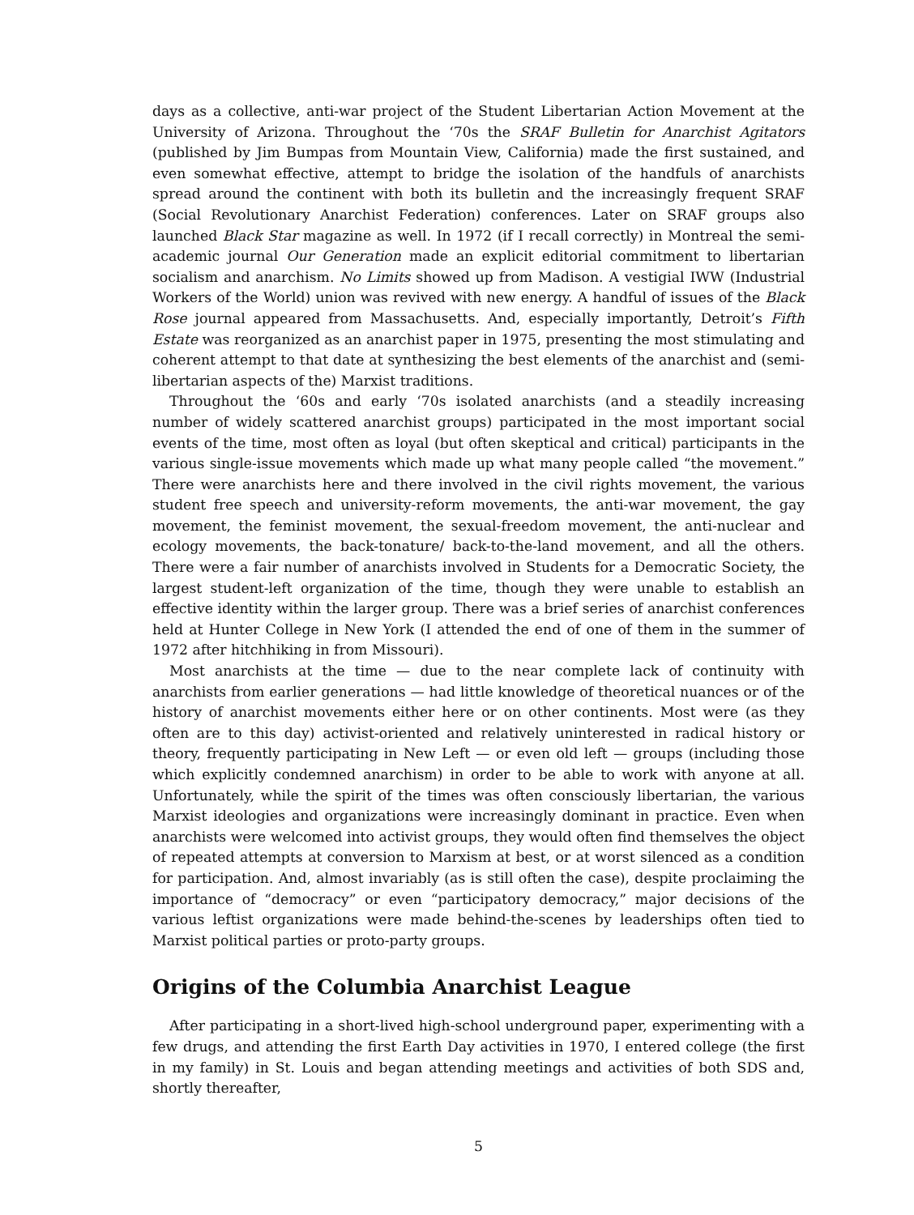days as a collective, anti-war project of the Student Libertarian Action Movement at the University of Arizona. Throughout the ‘70s the SRAF Bulletin for Anarchist Agitators (published by Jim Bumpas from Mountain View, California) made the first sustained, and even somewhat effective, attempt to bridge the isolation of the handfuls of anarchists spread around the continent with both its bulletin and the increasingly frequent SRAF (Social Revolutionary Anarchist Federation) conferences. Later on SRAF groups also launched Black Star magazine as well. In 1972 (if I recall correctly) in Montreal the semi-academic journal Our Generation made an explicit editorial commitment to libertarian socialism and anarchism. No Limits showed up from Madison. A vestigial IWW (Industrial Workers of the World) union was revived with new energy. A handful of issues of the Black Rose journal appeared from Massachusetts. And, especially importantly, Detroit’s Fifth Estate was reorganized as an anarchist paper in 1975, presenting the most stimulating and coherent attempt to that date at synthesizing the best elements of the anarchist and (semi-libertarian aspects of the) Marxist traditions.
Throughout the ‘60s and early ‘70s isolated anarchists (and a steadily increasing number of widely scattered anarchist groups) participated in the most important social events of the time, most often as loyal (but often skeptical and critical) participants in the various single-issue movements which made up what many people called “the movement.” There were anarchists here and there involved in the civil rights movement, the various student free speech and university-reform movements, the anti-war movement, the gay movement, the feminist movement, the sexual-freedom movement, the anti-nuclear and ecology movements, the back-tonature/ back-to-the-land movement, and all the others. There were a fair number of anarchists involved in Students for a Democratic Society, the largest student-left organization of the time, though they were unable to establish an effective identity within the larger group. There was a brief series of anarchist conferences held at Hunter College in New York (I attended the end of one of them in the summer of 1972 after hitchhiking in from Missouri).
Most anarchists at the time — due to the near complete lack of continuity with anarchists from earlier generations — had little knowledge of theoretical nuances or of the history of anarchist movements either here or on other continents. Most were (as they often are to this day) activist-oriented and relatively uninterested in radical history or theory, frequently participating in New Left — or even old left — groups (including those which explicitly condemned anarchism) in order to be able to work with anyone at all. Unfortunately, while the spirit of the times was often consciously libertarian, the various Marxist ideologies and organizations were increasingly dominant in practice. Even when anarchists were welcomed into activist groups, they would often find themselves the object of repeated attempts at conversion to Marxism at best, or at worst silenced as a condition for participation. And, almost invariably (as is still often the case), despite proclaiming the importance of “democracy” or even “participatory democracy,” major decisions of the various leftist organizations were made behind-the-scenes by leaderships often tied to Marxist political parties or proto-party groups.
Origins of the Columbia Anarchist League
After participating in a short-lived high-school underground paper, experimenting with a few drugs, and attending the first Earth Day activities in 1970, I entered college (the first in my family) in St. Louis and began attending meetings and activities of both SDS and, shortly thereafter,
5